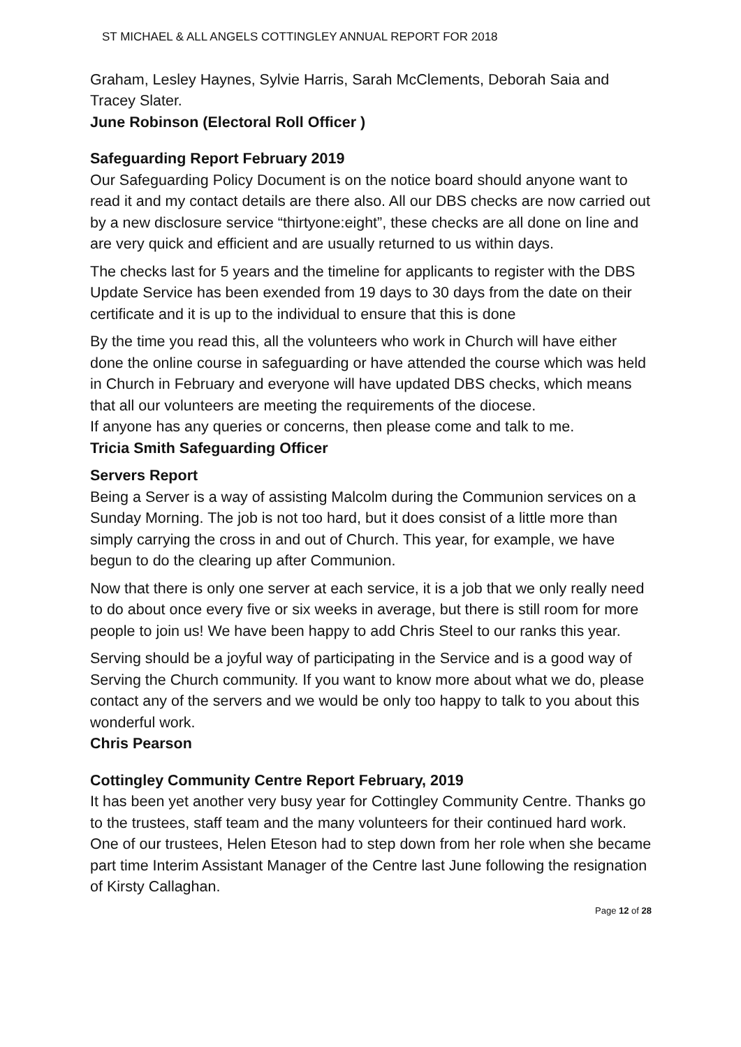ST MICHAEL & ALL ANGELS COTTINGLEY ANNUAL REPORT FOR 2018
Graham, Lesley Haynes, Sylvie Harris, Sarah McClements, Deborah Saia and Tracey Slater.
June Robinson (Electoral Roll Officer )
Safeguarding Report February 2019
Our Safeguarding Policy Document is on the notice board should anyone want to read it and my contact details are there also. All our DBS checks are now carried out by a new disclosure service “thirtyone:eight”, these checks are all done on line and are very quick and efficient and are usually returned to us within days.
The checks last for 5 years and the timeline for applicants to register with the DBS Update Service has been exended from 19 days to 30 days from the date on their certificate and it is up to the individual to ensure that this is done
By the time you read this, all the volunteers who work in Church will have either done the online course in safeguarding or have attended the course which was held in Church in February and everyone will have updated DBS checks, which means that all our volunteers are meeting the requirements of the diocese.
If anyone has any queries or concerns, then please come and talk to me.
Tricia Smith Safeguarding Officer
Servers Report
Being a Server is a way of assisting Malcolm during the Communion services on a Sunday Morning. The job is not too hard, but it does consist of a little more than simply carrying the cross in and out of Church. This year, for example, we have begun to do the clearing up after Communion.
Now that there is only one server at each service, it is a job that we only really need to do about once every five or six weeks in average, but there is still room for more people to join us! We have been happy to add Chris Steel to our ranks this year.
Serving should be a joyful way of participating in the Service and is a good way of Serving the Church community. If you want to know more about what we do, please contact any of the servers and we would be only too happy to talk to you about this wonderful work.
Chris Pearson
Cottingley Community Centre Report February, 2019
It has been yet another very busy year for Cottingley Community Centre. Thanks go to the trustees, staff team and the many volunteers for their continued hard work. One of our trustees, Helen Eteson had to step down from her role when she became part time Interim Assistant Manager of the Centre last June following the resignation of Kirsty Callaghan.
Page 12 of 28